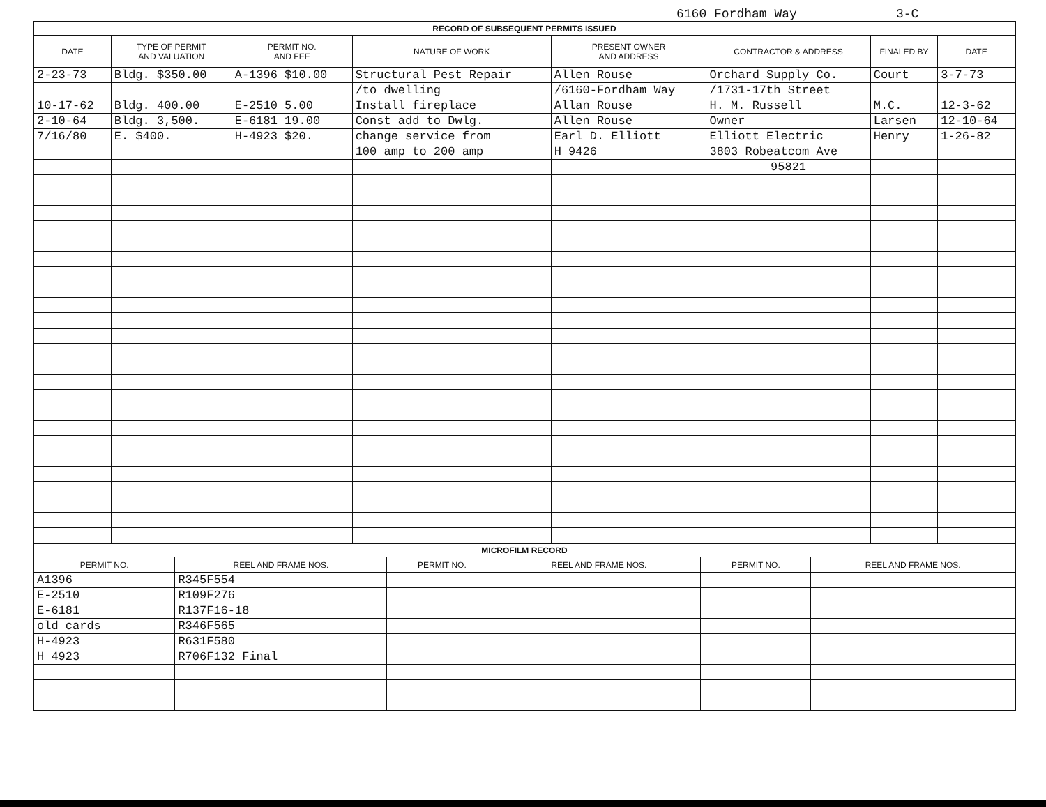6160 Fordham Way 3-C
| RECORD OF SUBSEQUENT PERMITS ISSUED | | | | | | | |
| --- | --- | --- | --- | --- | --- | --- | --- |
| DATE | TYPE OF PERMIT AND VALUATION | PERMIT NO. AND FEE | NATURE OF WORK | PRESENT OWNER AND ADDRESS | CONTRACTOR & ADDRESS | FINALED BY | DATE |
| 2-23-73 | Bldg. $350.00 | A-1396 $10.00 | Structural Pest Repair | Allen Rouse | Orchard Supply Co. | Court | 3-7-73 |
| | | | /to dwelling | /6160-Fordham Way | /1731-17th Street | | |
| 10-17-62 | Bldg. 400.00 | E-2510 5.00 | Install fireplace | Allan Rouse | H. M. Russell | M.C. | 12-3-62 |
| 2-10-64 | Bldg. 3,500. | E-6181 19.00 | Const add to Dwlg. | Allen Rouse | Owner | Larsen | 12-10-64 |
| 7/16/80 | E. $400. | H-4923 $20. | change service from | Earl D. Elliott | Elliott Electric | Henry | 1-26-82 |
| | | | 100 amp to 200 amp | H 9426 | 3803 Robeatcom Ave | | |
| | | | | | 95821 | | |
| MICROFILM RECORD | | | | | |
| --- | --- | --- | --- | --- | --- |
| PERMIT NO. | REEL AND FRAME NOS. | PERMIT NO. | REEL AND FRAME NOS. | PERMIT NO. | REEL AND FRAME NOS. |
| A1396 | R345F554 | | | | |
| E-2510 | R109F276 | | | | |
| E-6181 | R137F16-18 | | | | |
| old cards | R346F565 | | | | |
| H-4923 | R631F580 | | | | |
| H 4923 | R706F132 Final | | | | |